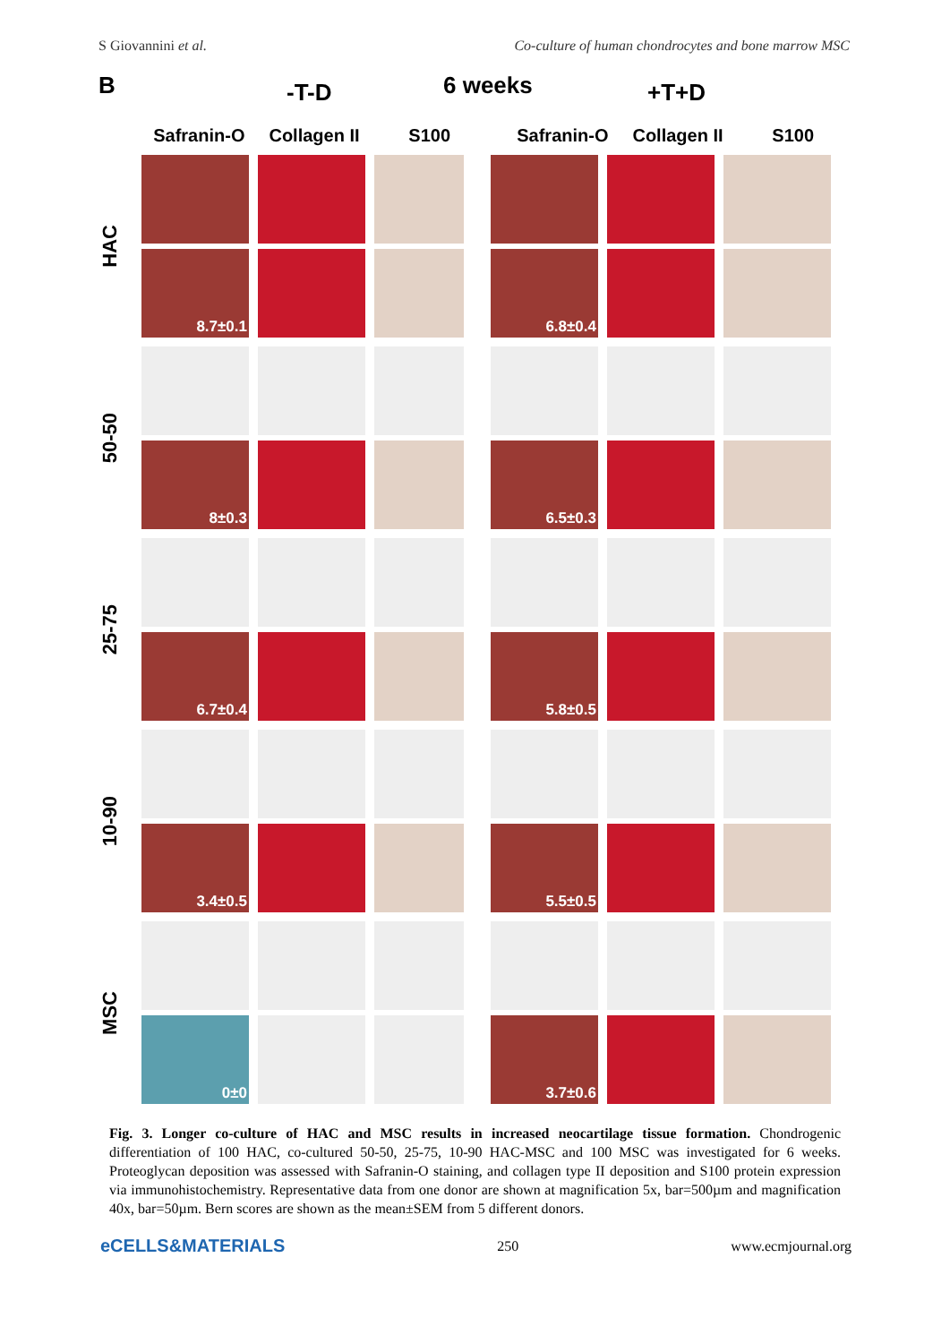S Giovannini et al. Co-culture of human chondrocytes and bone marrow MSC
B -T-D 6 weeks +T+D
Safranin-O Collagen II
S100 Safranin-O Collagen II
S100
HAC
8.7±0.1
6.8±0.4
50-50
8±0.3
6.5±0.3
25-75
6.7±0.4
5.8±0.5
10-90
3.4±0.5
5.5±0.5
MSC
0±0
3.7±0.6
Fig. 3. Longer co-culture of HAC and MSC results in increased neocartilage tissue formation. Chondrogenic differentiation of 100 HAC, co-cultured 50-50, 25-75, 10-90 HAC-MSC and 100 MSC was investigated for 6 weeks. Proteoglycan deposition was assessed with Safranin-O staining, and collagen type II deposition and S100 protein expression via immunohistochemistry. Representative data from one donor are shown at magnification 5x, bar=500µm and magnification 40x, bar=50µm. Bern scores are shown as the mean±SEM from 5 different donors.
eCELLS&MATERIALS 250 www.ecmjournal.org